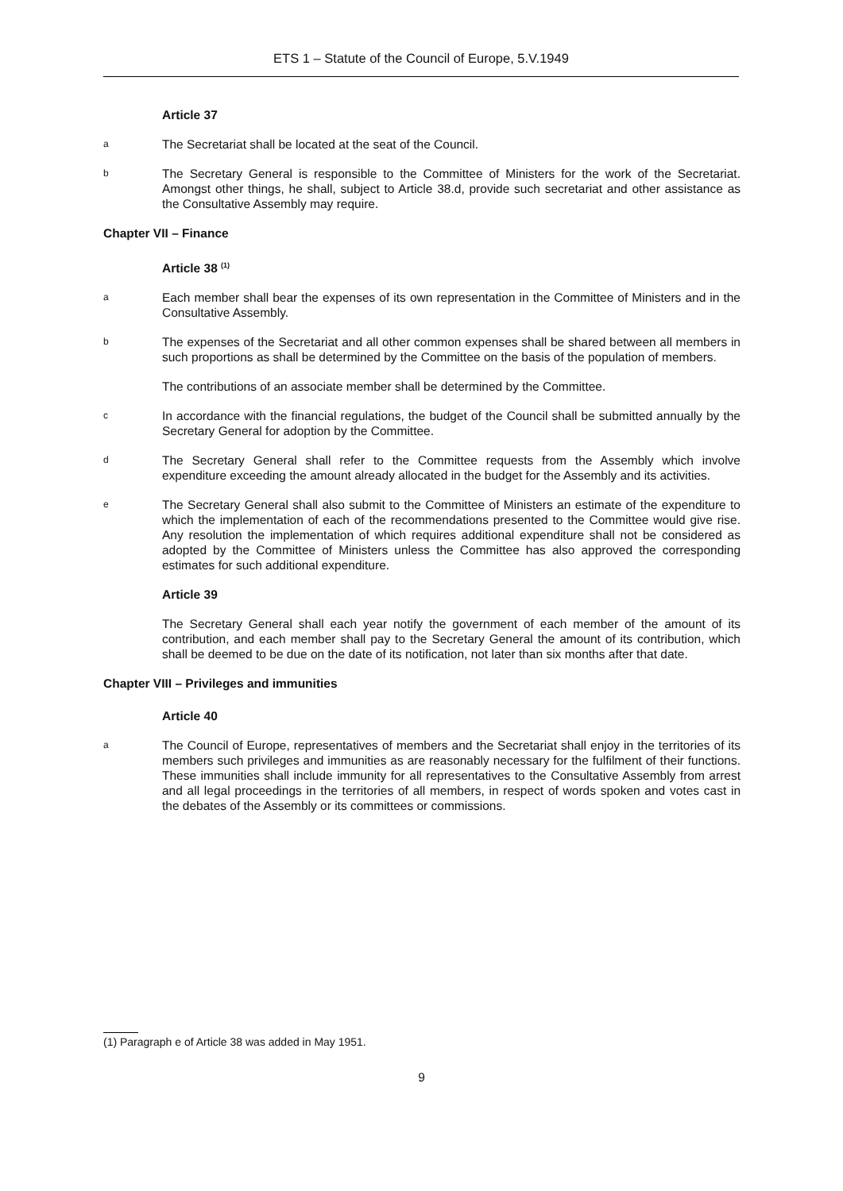ETS 1 – Statute of the Council of Europe, 5.V.1949
Article 37
a The Secretariat shall be located at the seat of the Council.
b The Secretary General is responsible to the Committee of Ministers for the work of the Secretariat. Amongst other things, he shall, subject to Article 38.d, provide such secretariat and other assistance as the Consultative Assembly may require.
Chapter VII – Finance
Article 38 <sup>(1)</sup>
a Each member shall bear the expenses of its own representation in the Committee of Ministers and in the Consultative Assembly.
b The expenses of the Secretariat and all other common expenses shall be shared between all members in such proportions as shall be determined by the Committee on the basis of the population of members.
The contributions of an associate member shall be determined by the Committee.
c In accordance with the financial regulations, the budget of the Council shall be submitted annually by the Secretary General for adoption by the Committee.
d The Secretary General shall refer to the Committee requests from the Assembly which involve expenditure exceeding the amount already allocated in the budget for the Assembly and its activities.
e The Secretary General shall also submit to the Committee of Ministers an estimate of the expenditure to which the implementation of each of the recommendations presented to the Committee would give rise. Any resolution the implementation of which requires additional expenditure shall not be considered as adopted by the Committee of Ministers unless the Committee has also approved the corresponding estimates for such additional expenditure.
Article 39
The Secretary General shall each year notify the government of each member of the amount of its contribution, and each member shall pay to the Secretary General the amount of its contribution, which shall be deemed to be due on the date of its notification, not later than six months after that date.
Chapter VIII – Privileges and immunities
Article 40
a The Council of Europe, representatives of members and the Secretariat shall enjoy in the territories of its members such privileges and immunities as are reasonably necessary for the fulfilment of their functions. These immunities shall include immunity for all representatives to the Consultative Assembly from arrest and all legal proceedings in the territories of all members, in respect of words spoken and votes cast in the debates of the Assembly or its committees or commissions.
(1) Paragraph e of Article 38 was added in May 1951.
9